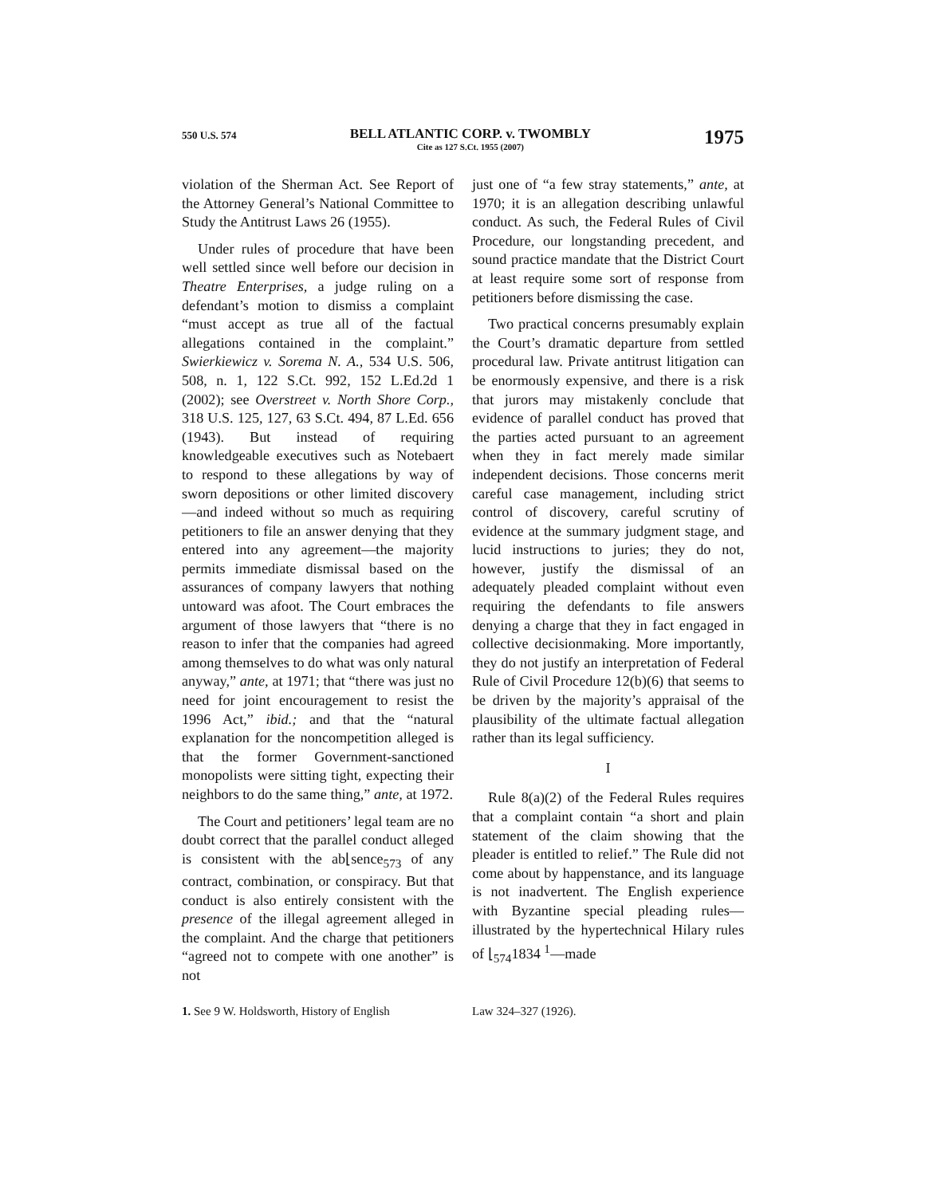550 U.S. 574
BELL ATLANTIC CORP. v. TWOMBLY
Cite as 127 S.Ct. 1955 (2007)
1975
violation of the Sherman Act. See Report of the Attorney General’s National Committee to Study the Antitrust Laws 26 (1955).
Under rules of procedure that have been well settled since well before our decision in Theatre Enterprises, a judge ruling on a defendant’s motion to dismiss a complaint “must accept as true all of the factual allegations contained in the complaint.” Swierkiewicz v. Sorema N. A., 534 U.S. 506, 508, n. 1, 122 S.Ct. 992, 152 L.Ed.2d 1 (2002); see Overstreet v. North Shore Corp., 318 U.S. 125, 127, 63 S.Ct. 494, 87 L.Ed. 656 (1943). But instead of requiring knowledgeable executives such as Notebaert to respond to these allegations by way of sworn depositions or other limited discovery—and indeed without so much as requiring petitioners to file an answer denying that they entered into any agreement—the majority permits immediate dismissal based on the assurances of company lawyers that nothing untoward was afoot. The Court embraces the argument of those lawyers that “there is no reason to infer that the companies had agreed among themselves to do what was only natural anyway,” ante, at 1971; that “there was just no need for joint encouragement to resist the 1996 Act,” ibid.; and that the “natural explanation for the noncompetition alleged is that the former Government-sanctioned monopolists were sitting tight, expecting their neighbors to do the same thing,” ante, at 1972.
The Court and petitioners’ legal team are no doubt correct that the parallel conduct alleged is consistent with the ab⌊sence<sub>573</sub> of any contract, combination, or conspiracy. But that conduct is also entirely consistent with the presence of the illegal agreement alleged in the complaint. And the charge that petitioners “agreed not to compete with one another” is not
just one of “a few stray statements,” ante, at 1970; it is an allegation describing unlawful conduct. As such, the Federal Rules of Civil Procedure, our longstanding precedent, and sound practice mandate that the District Court at least require some sort of response from petitioners before dismissing the case.
Two practical concerns presumably explain the Court’s dramatic departure from settled procedural law. Private antitrust litigation can be enormously expensive, and there is a risk that jurors may mistakenly conclude that evidence of parallel conduct has proved that the parties acted pursuant to an agreement when they in fact merely made similar independent decisions. Those concerns merit careful case management, including strict control of discovery, careful scrutiny of evidence at the summary judgment stage, and lucid instructions to juries; they do not, however, justify the dismissal of an adequately pleaded complaint without even requiring the defendants to file answers denying a charge that they in fact engaged in collective decisionmaking. More importantly, they do not justify an interpretation of Federal Rule of Civil Procedure 12(b)(6) that seems to be driven by the majority’s appraisal of the plausibility of the ultimate factual allegation rather than its legal sufficiency.
I
Rule 8(a)(2) of the Federal Rules requires that a complaint contain “a short and plain statement of the claim showing that the pleader is entitled to relief.” The Rule did not come about by happenstance, and its language is not inadvertent. The English experience with Byzantine special pleading rules—illustrated by the hypertechnical Hilary rules of ⌊<sub>574</sub>1834 <sup>1</sup>—made
1. See 9 W. Holdsworth, History of English
Law 324–327 (1926).